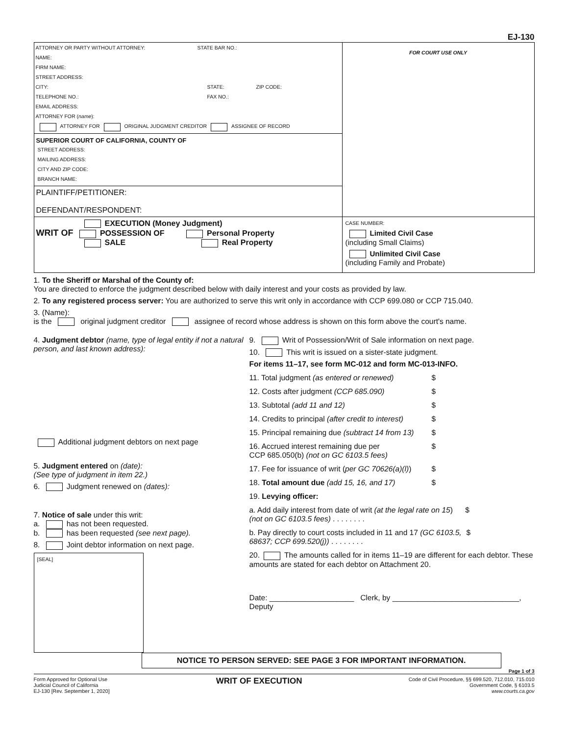EJ-130
ATTORNEY OR PARTY WITHOUT ATTORNEY: STATE BAR NO.:
NAME:
FIRM NAME:
STREET ADDRESS:
CITY: STATE: ZIP CODE:
TELEPHONE NO.: FAX NO.:
EMAIL ADDRESS:
ATTORNEY FOR (name):
ATTORNEY FOR ORIGINAL JUDGMENT CREDITOR ASSIGNEE OF RECORD
SUPERIOR COURT OF CALIFORNIA, COUNTY OF
STREET ADDRESS:
MAILING ADDRESS:
CITY AND ZIP CODE:
BRANCH NAME:
PLAINTIFF/PETITIONER:
DEFENDANT/RESPONDENT:
FOR COURT USE ONLY
EXECUTION (Money Judgment)
WRIT OF POSSESSION OF Personal Property
SALE Real Property
CASE NUMBER:
Limited Civil Case
(including Small Claims)
Unlimited Civil Case
(including Family and Probate)
1. To the Sheriff or Marshal of the County of:
You are directed to enforce the judgment described below with daily interest and your costs as provided by law.
2. To any registered process server: You are authorized to serve this writ only in accordance with CCP 699.080 or CCP 715.040.
3. (Name):
is the original judgment creditor assignee of record whose address is shown on this form above the court's name.
4. Judgment debtor (name, type of legal entity if not a natural person, and last known address):
Additional judgment debtors on next page
5. Judgment entered on (date):
(See type of judgment in item 22.)
6. Judgment renewed on (dates):
7. Notice of sale under this writ:
a. has not been requested.
b. has been requested (see next page).
8. Joint debtor information on next page.
[SEAL]
9. Writ of Possession/Writ of Sale information on next page.
10. This writ is issued on a sister-state judgment.
For items 11–17, see form MC-012 and form MC-013-INFO.
11. Total judgment (as entered or renewed) $
12. Costs after judgment (CCP 685.090) $
13. Subtotal (add 11 and 12) $
14. Credits to principal (after credit to interest) $
15. Principal remaining due (subtract 14 from 13) $
16. Accrued interest remaining due per
CCP 685.050(b) (not on GC 6103.5 fees) $
17. Fee for issuance of writ (per GC 70626(a)(l)) $
18. Total amount due (add 15, 16, and 17) $
19. Levying officer:
a. Add daily interest from date of writ (at the legal rate on 15) (not on GC 6103.5 fees) . . . . . . . . $
b. Pay directly to court costs included in 11 and 17 (GC 6103.5, 68637; CCP 699.520(j)) . . . . . . . . $
20. The amounts called for in items 11–19 are different for each debtor. These amounts are stated for each debtor on Attachment 20.
Date: ____________________ Clerk, by ______________________________, Deputy
NOTICE TO PERSON SERVED: SEE PAGE 3 FOR IMPORTANT INFORMATION.
Page 1 of 3
Form Approved for Optional Use
Judicial Council of California
EJ-130 [Rev. September 1, 2020]
WRIT OF EXECUTION
Code of Civil Procedure, §§ 699.520, 712.010, 715.010
Government Code, § 6103.5
www.courts.ca.gov